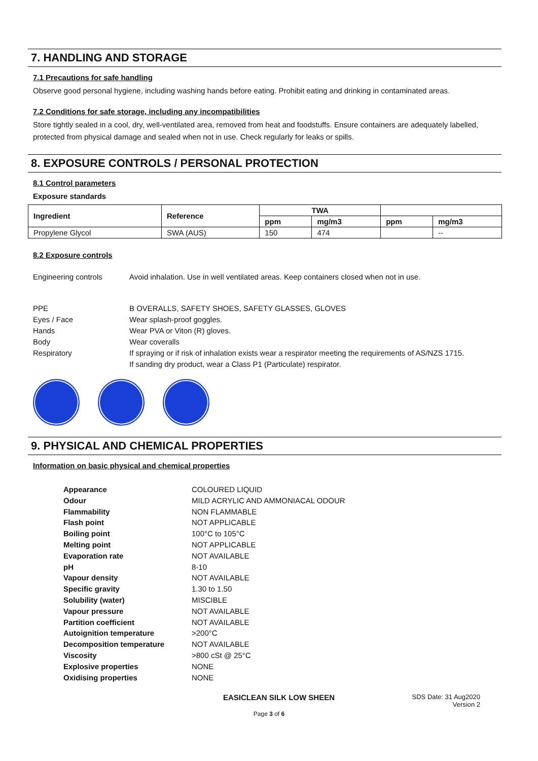7. HANDLING AND STORAGE
7.1 Precautions for safe handling
Observe good personal hygiene, including washing hands before eating. Prohibit eating and drinking in contaminated areas.
7.2 Conditions for safe storage, including any incompatibilities
Store tightly sealed in a cool, dry, well-ventilated area, removed from heat and foodstuffs. Ensure containers are adequately labelled, protected from physical damage and sealed when not in use. Check regularly for leaks or spills.
8. EXPOSURE CONTROLS / PERSONAL PROTECTION
8.1 Control parameters
Exposure standards
| Ingredient | Reference | TWA | | | |
| --- | --- | --- | --- | --- | --- |
| | | ppm | mg/m3 | ppm | mg/m3 |
| Propylene Glycol | SWA (AUS) | 150 | 474 | | -- |
8.2 Exposure controls
Engineering controls Avoid inhalation. Use in well ventilated areas. Keep containers closed when not in use.
PPE B OVERALLS, SAFETY SHOES, SAFETY GLASSES, GLOVES
Eyes / Face Wear splash-proof goggles.
Hands Wear PVA or Viton (R) gloves.
Body Wear coveralls
Respiratory If spraying or if risk of inhalation exists wear a respirator meeting the requirements of AS/NZS 1715.
If sanding dry product, wear a Class P1 (Particulate) respirator.
9. PHYSICAL AND CHEMICAL PROPERTIES
Information on basic physical and chemical properties
Appearance COLOURED LIQUID
Odour MILD ACRYLIC AND AMMONIACAL ODOUR
Flammability NON FLAMMABLE
Flash point NOT APPLICABLE
Boiling point 100°C to 105°C
Melting point NOT APPLICABLE
Evaporation rate NOT AVAILABLE
pH 8-10
Vapour density NOT AVAILABLE
Specific gravity 1.30 to 1.50
Solubility (water) MISCIBLE
Vapour pressure NOT AVAILABLE
Partition coefficient NOT AVAILABLE
Autoignition temperature >200°C
Decomposition temperature NOT AVAILABLE
Viscosity >800 cSt @ 25°C
Explosive properties NONE
Oxidising properties NONE
EASICLEAN SILK LOW SHEEN SDS Date: 31 Aug2020
Version 2
Page 3 of 6